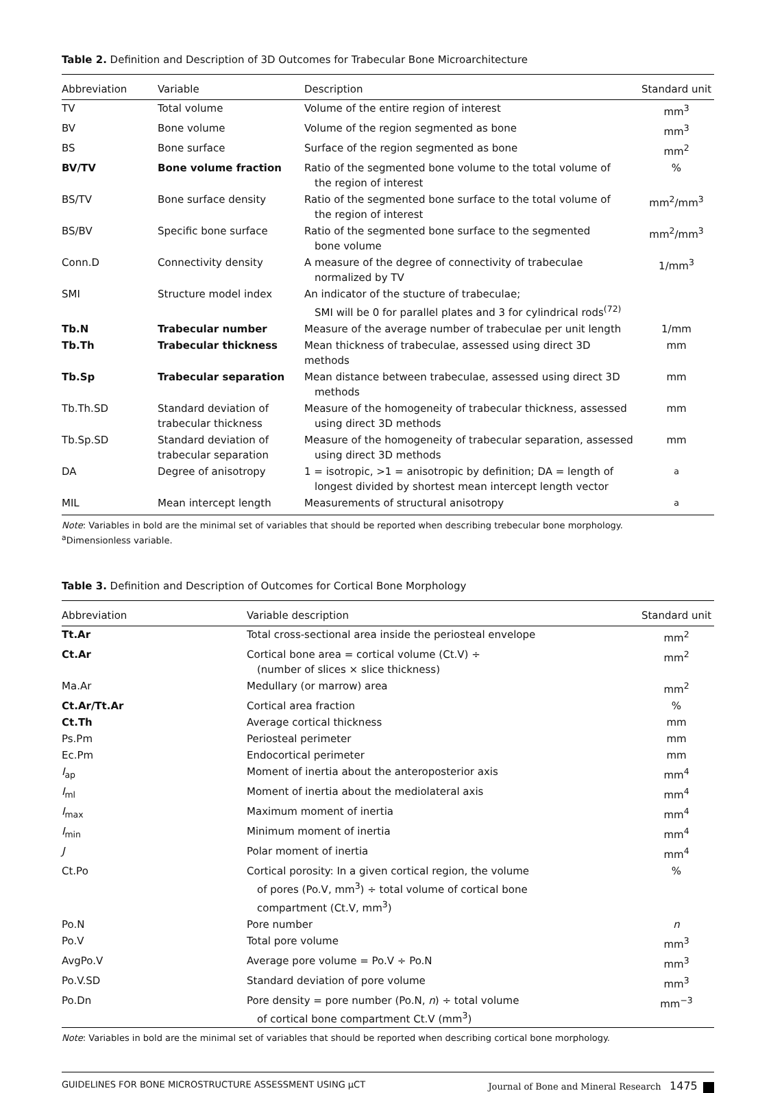Table 2. Definition and Description of 3D Outcomes for Trabecular Bone Microarchitecture
| Abbreviation | Variable | Description | Standard unit |
| --- | --- | --- | --- |
| TV | Total volume | Volume of the entire region of interest | mm<sup>3</sup> |
| BV | Bone volume | Volume of the region segmented as bone | mm<sup>3</sup> |
| BS | Bone surface | Surface of the region segmented as bone | mm<sup>2</sup> |
| BV/TV | Bone volume fraction | Ratio of the segmented bone volume to the total volume of the region of interest | % |
| BS/TV | Bone surface density | Ratio of the segmented bone surface to the total volume of the region of interest | mm<sup>2</sup>/mm<sup>3</sup> |
| BS/BV | Specific bone surface | Ratio of the segmented bone surface to the segmented bone volume | mm<sup>2</sup>/mm<sup>3</sup> |
| Conn.D | Connectivity density | A measure of the degree of connectivity of trabeculae normalized by TV | 1/mm<sup>3</sup> |
| SMI | Structure model index | An indicator of the stucture of trabeculae; SMI will be 0 for parallel plates and 3 for cylindrical rods<sup>(72)</sup> | |
| Tb.N | Trabecular number | Measure of the average number of trabeculae per unit length | 1/mm |
| Tb.Th | Trabecular thickness | Mean thickness of trabeculae, assessed using direct 3D methods | mm |
| Tb.Sp | Trabecular separation | Mean distance between trabeculae, assessed using direct 3D methods | mm |
| Tb.Th.SD | Standard deviation of trabecular thickness | Measure of the homogeneity of trabecular thickness, assessed using direct 3D methods | mm |
| Tb.Sp.SD | Standard deviation of trabecular separation | Measure of the homogeneity of trabecular separation, assessed using direct 3D methods | mm |
| DA | Degree of anisotropy | 1 = isotropic, >1 = anisotropic by definition; DA = length of longest divided by shortest mean intercept length vector | <sup>a</sup> |
| MIL | Mean intercept length | Measurements of structural anisotropy | <sup>a</sup> |
Note: Variables in bold are the minimal set of variables that should be reported when describing trebecular bone morphology.
<sup>a</sup> Dimensionless variable.
Table 3. Definition and Description of Outcomes for Cortical Bone Morphology
| Abbreviation | Variable description | Standard unit |
| --- | --- | --- |
| Tt.Ar | Total cross-sectional area inside the periosteal envelope | mm<sup>2</sup> |
| Ct.Ar | Cortical bone area = cortical volume (Ct.V) ÷ (number of slices × slice thickness) | mm<sup>2</sup> |
| Ma.Ar | Medullary (or marrow) area | mm<sup>2</sup> |
| Ct.Ar/Tt.Ar | Cortical area fraction | % |
| Ct.Th | Average cortical thickness | mm |
| Ps.Pm | Periosteal perimeter | mm |
| Ec.Pm | Endocortical perimeter | mm |
| I<sub>ap</sub> | Moment of inertia about the anteroposterior axis | mm<sup>4</sup> |
| I<sub>ml</sub> | Moment of inertia about the mediolateral axis | mm<sup>4</sup> |
| I<sub>max</sub> | Maximum moment of inertia | mm<sup>4</sup> |
| I<sub>min</sub> | Minimum moment of inertia | mm<sup>4</sup> |
| J | Polar moment of inertia | mm<sup>4</sup> |
| Ct.Po | Cortical porosity: In a given cortical region, the volume of pores (Po.V, mm<sup>3</sup>) ÷ total volume of cortical bone compartment (Ct.V, mm<sup>3</sup>) | % |
| Po.N | Pore number | n |
| Po.V | Total pore volume | mm<sup>3</sup> |
| AvgPo.V | Average pore volume = Po.V ÷ Po.N | mm<sup>3</sup> |
| Po.V.SD | Standard deviation of pore volume | mm<sup>3</sup> |
| Po.Dn | Pore density = pore number (Po.N, n ) ÷ total volume of cortical bone compartment Ct.V (mm<sup>3</sup>) | mm<sup>−3</sup> |
Note: Variables in bold are the minimal set of variables that should be reported when describing cortical bone morphology.
GUIDELINES FOR BONE MICROSTRUCTURE ASSESSMENT USING μCT Journal of Bone and Mineral Research 1475